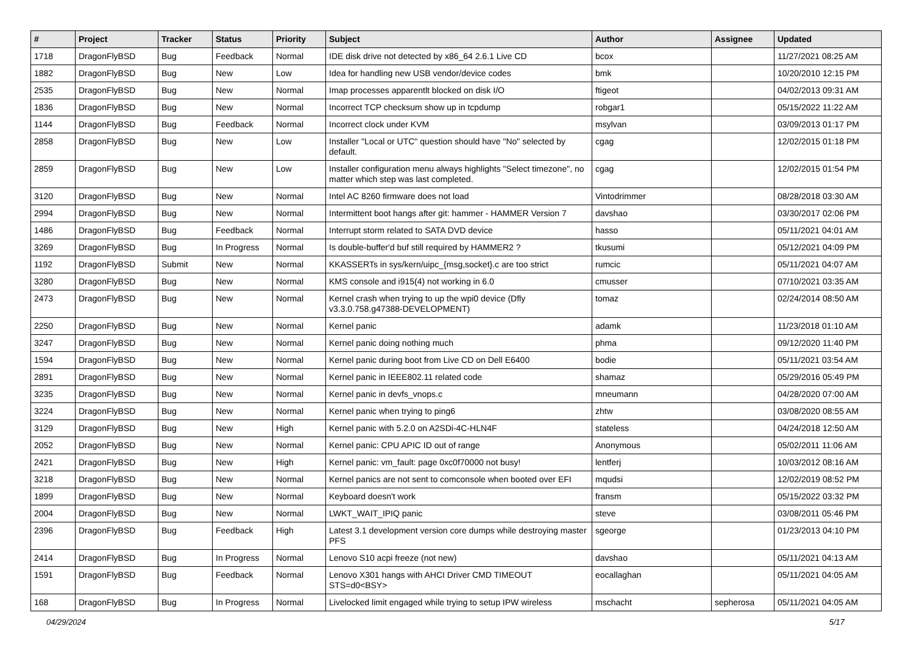| # | Project | Tracker | Status | Priority | Subject | Author | Assignee | Updated |
| --- | --- | --- | --- | --- | --- | --- | --- | --- |
| 1718 | DragonFlyBSD | Bug | Feedback | Normal | IDE disk drive not detected by x86_64 2.6.1 Live CD | bcox | | 11/27/2021 08:25 AM |
| 1882 | DragonFlyBSD | Bug | New | Low | Idea for handling new USB vendor/device codes | bmk | | 10/20/2010 12:15 PM |
| 2535 | DragonFlyBSD | Bug | New | Normal | Imap processes apparentlt blocked on disk I/O | ftigeot | | 04/02/2013 09:31 AM |
| 1836 | DragonFlyBSD | Bug | New | Normal | Incorrect TCP checksum show up in tcpdump | robgar1 | | 05/15/2022 11:22 AM |
| 1144 | DragonFlyBSD | Bug | Feedback | Normal | Incorrect clock under KVM | msylvan | | 03/09/2013 01:17 PM |
| 2858 | DragonFlyBSD | Bug | New | Low | Installer "Local or UTC" question should have "No" selected by default. | cgag | | 12/02/2015 01:18 PM |
| 2859 | DragonFlyBSD | Bug | New | Low | Installer configuration menu always highlights "Select timezone", no matter which step was last completed. | cgag | | 12/02/2015 01:54 PM |
| 3120 | DragonFlyBSD | Bug | New | Normal | Intel AC 8260 firmware does not load | Vintodrimmer | | 08/28/2018 03:30 AM |
| 2994 | DragonFlyBSD | Bug | New | Normal | Intermittent boot hangs after git: hammer - HAMMER Version 7 | davshao | | 03/30/2017 02:06 PM |
| 1486 | DragonFlyBSD | Bug | Feedback | Normal | Interrupt storm related to SATA DVD device | hasso | | 05/11/2021 04:01 AM |
| 3269 | DragonFlyBSD | Bug | In Progress | Normal | Is double-buffer'd buf still required by HAMMER2 ? | tkusumi | | 05/12/2021 04:09 PM |
| 1192 | DragonFlyBSD | Submit | New | Normal | KKASSERTs in sys/kern/uipc_{msg,socket}.c are too strict | rumcic | | 05/11/2021 04:07 AM |
| 3280 | DragonFlyBSD | Bug | New | Normal | KMS console and i915(4) not working in 6.0 | cmusser | | 07/10/2021 03:35 AM |
| 2473 | DragonFlyBSD | Bug | New | Normal | Kernel crash when trying to up the wpi0 device (Dfly v3.3.0.758.g47388-DEVELOPMENT) | tomaz | | 02/24/2014 08:50 AM |
| 2250 | DragonFlyBSD | Bug | New | Normal | Kernel panic | adamk | | 11/23/2018 01:10 AM |
| 3247 | DragonFlyBSD | Bug | New | Normal | Kernel panic doing nothing much | phma | | 09/12/2020 11:40 PM |
| 1594 | DragonFlyBSD | Bug | New | Normal | Kernel panic during boot from Live CD on Dell E6400 | bodie | | 05/11/2021 03:54 AM |
| 2891 | DragonFlyBSD | Bug | New | Normal | Kernel panic in IEEE802.11 related code | shamaz | | 05/29/2016 05:49 PM |
| 3235 | DragonFlyBSD | Bug | New | Normal | Kernel panic in devfs_vnops.c | mneumann | | 04/28/2020 07:00 AM |
| 3224 | DragonFlyBSD | Bug | New | Normal | Kernel panic when trying to ping6 | zhtw | | 03/08/2020 08:55 AM |
| 3129 | DragonFlyBSD | Bug | New | High | Kernel panic with 5.2.0 on A2SDi-4C-HLN4F | stateless | | 04/24/2018 12:50 AM |
| 2052 | DragonFlyBSD | Bug | New | Normal | Kernel panic: CPU APIC ID out of range | Anonymous | | 05/02/2011 11:06 AM |
| 2421 | DragonFlyBSD | Bug | New | High | Kernel panic: vm_fault: page 0xc0f70000 not busy! | lentferj | | 10/03/2012 08:16 AM |
| 3218 | DragonFlyBSD | Bug | New | Normal | Kernel panics are not sent to comconsole when booted over EFI | mqudsi | | 12/02/2019 08:52 PM |
| 1899 | DragonFlyBSD | Bug | New | Normal | Keyboard doesn't work | fransm | | 05/15/2022 03:32 PM |
| 2004 | DragonFlyBSD | Bug | New | Normal | LWKT_WAIT_IPIQ panic | steve | | 03/08/2011 05:46 PM |
| 2396 | DragonFlyBSD | Bug | Feedback | High | Latest 3.1 development version core dumps while destroying master PFS | sgeorge | | 01/23/2013 04:10 PM |
| 2414 | DragonFlyBSD | Bug | In Progress | Normal | Lenovo S10 acpi freeze (not new) | davshao | | 05/11/2021 04:13 AM |
| 1591 | DragonFlyBSD | Bug | Feedback | Normal | Lenovo X301 hangs with AHCI Driver CMD TIMEOUT STS=d0<BSY> | eocallaghan | | 05/11/2021 04:05 AM |
| 168 | DragonFlyBSD | Bug | In Progress | Normal | Livelocked limit engaged while trying to setup IPW wireless | mschacht | sepherosa | 05/11/2021 04:05 AM |
04/29/2024 5/17